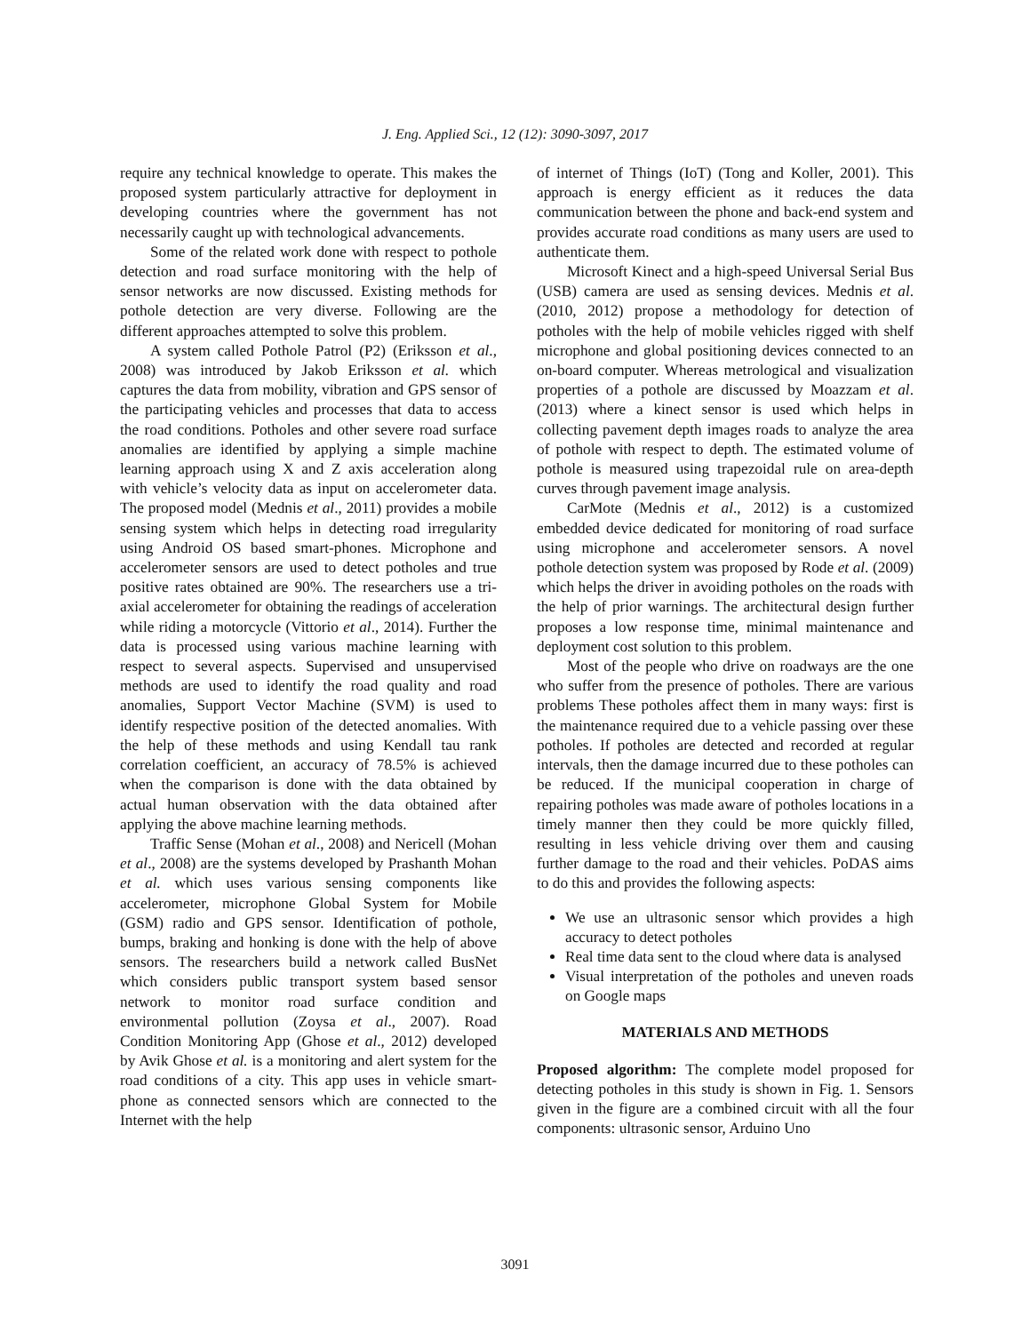J. Eng. Applied Sci., 12 (12): 3090-3097, 2017
require any technical knowledge to operate. This makes the proposed system particularly attractive for deployment in developing countries where the government has not necessarily caught up with technological advancements.
Some of the related work done with respect to pothole detection and road surface monitoring with the help of sensor networks are now discussed. Existing methods for pothole detection are very diverse. Following are the different approaches attempted to solve this problem.
A system called Pothole Patrol (P2) (Eriksson et al., 2008) was introduced by Jakob Eriksson et al. which captures the data from mobility, vibration and GPS sensor of the participating vehicles and processes that data to access the road conditions. Potholes and other severe road surface anomalies are identified by applying a simple machine learning approach using X and Z axis acceleration along with vehicle’s velocity data as input on accelerometer data. The proposed model (Mednis et al., 2011) provides a mobile sensing system which helps in detecting road irregularity using Android OS based smart-phones. Microphone and accelerometer sensors are used to detect potholes and true positive rates obtained are 90%. The researchers use a tri-axial accelerometer for obtaining the readings of acceleration while riding a motorcycle (Vittorio et al., 2014). Further the data is processed using various machine learning with respect to several aspects. Supervised and unsupervised methods are used to identify the road quality and road anomalies, Support Vector Machine (SVM) is used to identify respective position of the detected anomalies. With the help of these methods and using Kendall tau rank correlation coefficient, an accuracy of 78.5% is achieved when the comparison is done with the data obtained by actual human observation with the data obtained after applying the above machine learning methods.
Traffic Sense (Mohan et al., 2008) and Nericell (Mohan et al., 2008) are the systems developed by Prashanth Mohan et al. which uses various sensing components like accelerometer, microphone Global System for Mobile (GSM) radio and GPS sensor. Identification of pothole, bumps, braking and honking is done with the help of above sensors. The researchers build a network called BusNet which considers public transport system based sensor network to monitor road surface condition and environmental pollution (Zoysa et al., 2007). Road Condition Monitoring App (Ghose et al., 2012) developed by Avik Ghose et al. is a monitoring and alert system for the road conditions of a city. This app uses in vehicle smart-phone as connected sensors which are connected to the Internet with the help
of internet of Things (IoT) (Tong and Koller, 2001). This approach is energy efficient as it reduces the data communication between the phone and back-end system and provides accurate road conditions as many users are used to authenticate them.
Microsoft Kinect and a high-speed Universal Serial Bus (USB) camera are used as sensing devices. Mednis et al. (2010, 2012) propose a methodology for detection of potholes with the help of mobile vehicles rigged with shelf microphone and global positioning devices connected to an on-board computer. Whereas metrological and visualization properties of a pothole are discussed by Moazzam et al. (2013) where a kinect sensor is used which helps in collecting pavement depth images roads to analyze the area of pothole with respect to depth. The estimated volume of pothole is measured using trapezoidal rule on area-depth curves through pavement image analysis.
CarMote (Mednis et al., 2012) is a customized embedded device dedicated for monitoring of road surface using microphone and accelerometer sensors. A novel pothole detection system was proposed by Rode et al. (2009) which helps the driver in avoiding potholes on the roads with the help of prior warnings. The architectural design further proposes a low response time, minimal maintenance and deployment cost solution to this problem.
Most of the people who drive on roadways are the one who suffer from the presence of potholes. There are various problems These potholes affect them in many ways: first is the maintenance required due to a vehicle passing over these potholes. If potholes are detected and recorded at regular intervals, then the damage incurred due to these potholes can be reduced. If the municipal cooperation in charge of repairing potholes was made aware of potholes locations in a timely manner then they could be more quickly filled, resulting in less vehicle driving over them and causing further damage to the road and their vehicles. PoDAS aims to do this and provides the following aspects:
We use an ultrasonic sensor which provides a high accuracy to detect potholes
Real time data sent to the cloud where data is analysed
Visual interpretation of the potholes and uneven roads on Google maps
MATERIALS AND METHODS
Proposed algorithm: The complete model proposed for detecting potholes in this study is shown in Fig. 1. Sensors given in the figure are a combined circuit with all the four components: ultrasonic sensor, Arduino Uno
3091